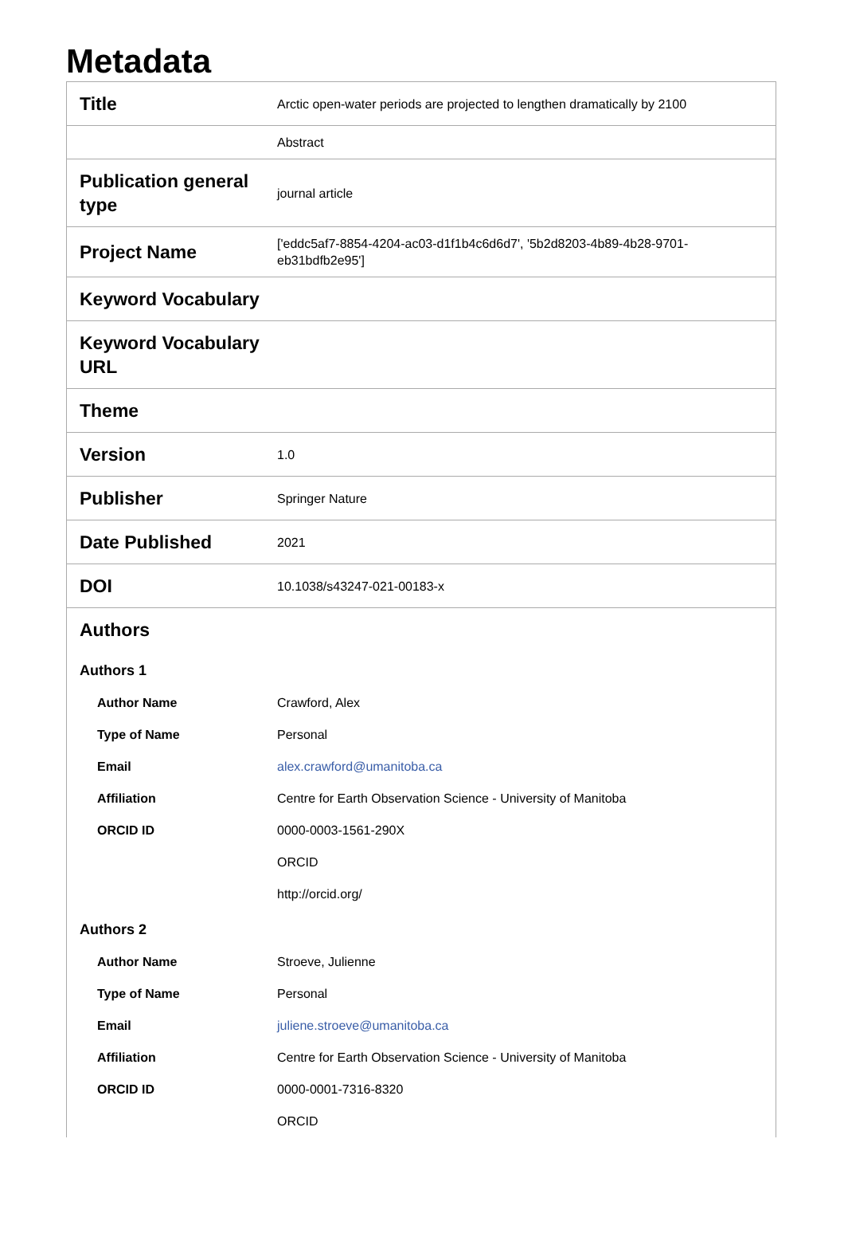Metadata
| Title | Arctic open-water periods are projected to lengthen dramatically by 2100 |
| | Abstract |
| Publication general type | journal article |
| Project Name | ['eddc5af7-8854-4204-ac03-d1f1b4c6d6d7', '5b2d8203-4b89-4b28-9701-eb31bdfb2e95'] |
| Keyword Vocabulary | |
| Keyword Vocabulary URL | |
| Theme | |
| Version | 1.0 |
| Publisher | Springer Nature |
| Date Published | 2021 |
| DOI | 10.1038/s43247-021-00183-x |
| Authors | |
| Authors 1 | |
| Author Name | Crawford, Alex |
| Type of Name | Personal |
| Email | alex.crawford@umanitoba.ca |
| Affiliation | Centre for Earth Observation Science - University of Manitoba |
| ORCID ID | 0000-0003-1561-290X |
| | ORCID |
| | http://orcid.org/ |
| Authors 2 | |
| Author Name | Stroeve, Julienne |
| Type of Name | Personal |
| Email | juliene.stroeve@umanitoba.ca |
| Affiliation | Centre for Earth Observation Science - University of Manitoba |
| ORCID ID | 0000-0001-7316-8320 |
| | ORCID |